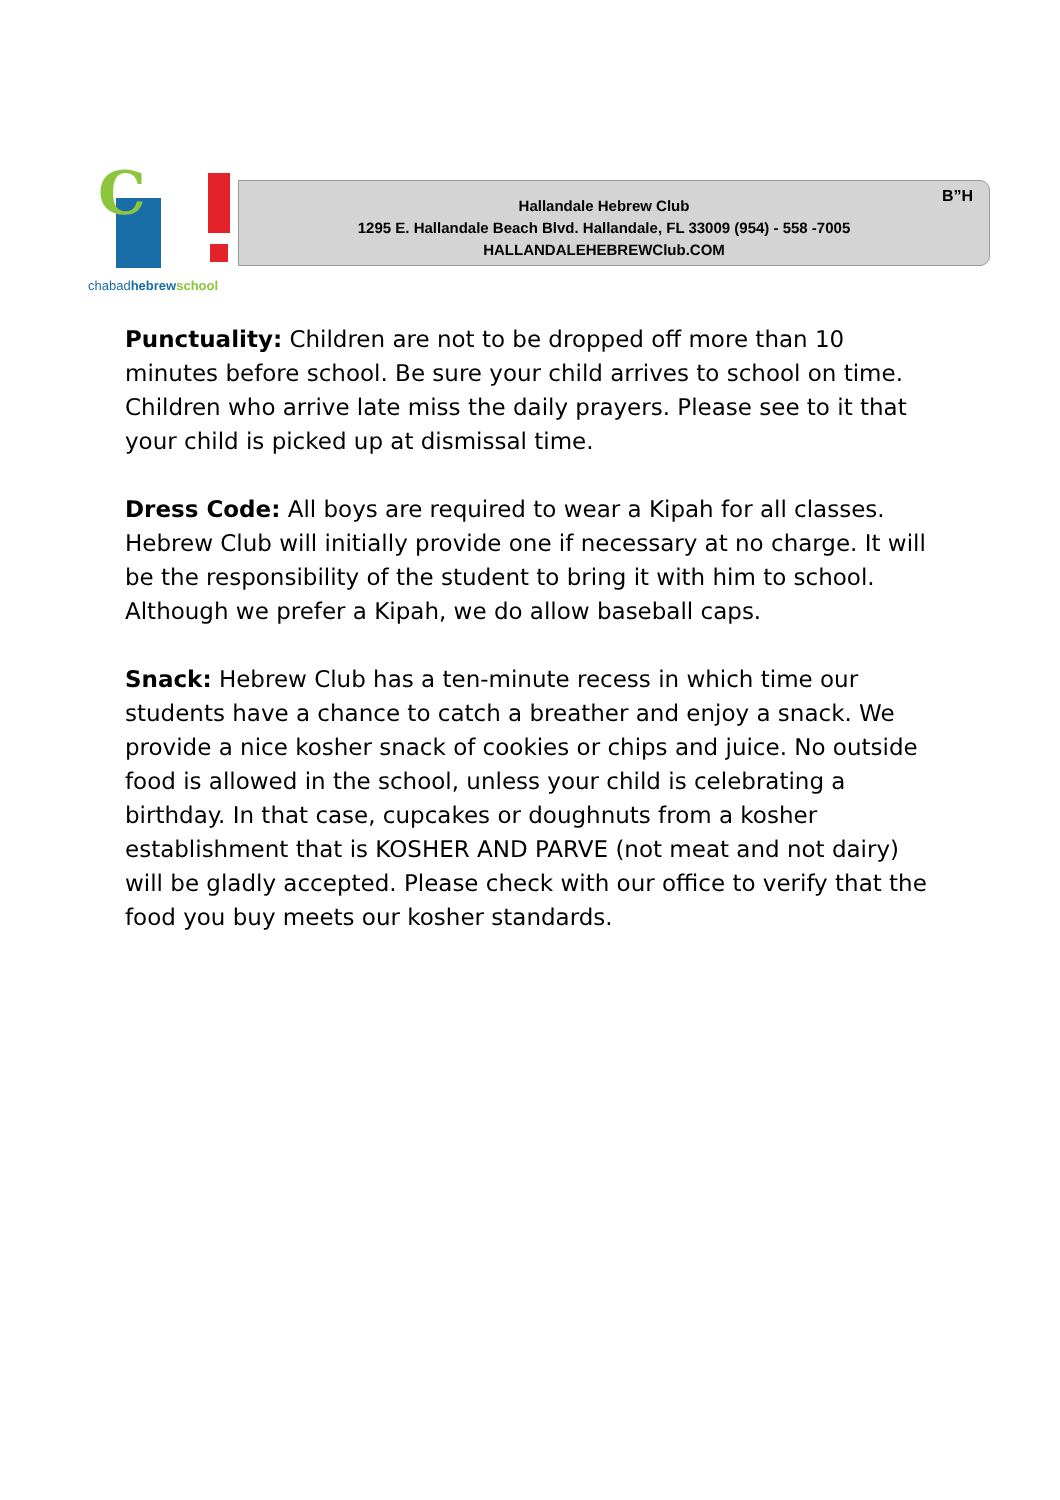C
chabad hebrew school
B”H
Hallandale Hebrew Club
1295 E. Hallandale Beach Blvd. Hallandale, FL 33009 (954) - 558 -7005
HALLANDALEHEBREWClub.COM
Punctuality: Children are not to be dropped off more than 10 minutes before school. Be sure your child arrives to school on time. Children who arrive late miss the daily prayers. Please see to it that your child is picked up at dismissal time.
Dress Code: All boys are required to wear a Kipah for all classes. Hebrew Club will initially provide one if necessary at no charge. It will be the responsibility of the student to bring it with him to school. Although we prefer a Kipah, we do allow baseball caps.
Snack: Hebrew Club has a ten-minute recess in which time our students have a chance to catch a breather and enjoy a snack. We provide a nice kosher snack of cookies or chips and juice. No outside food is allowed in the school, unless your child is celebrating a birthday. In that case, cupcakes or doughnuts from a kosher establishment that is KOSHER AND PARVE (not meat and not dairy) will be gladly accepted. Please check with our office to verify that the food you buy meets our kosher standards.